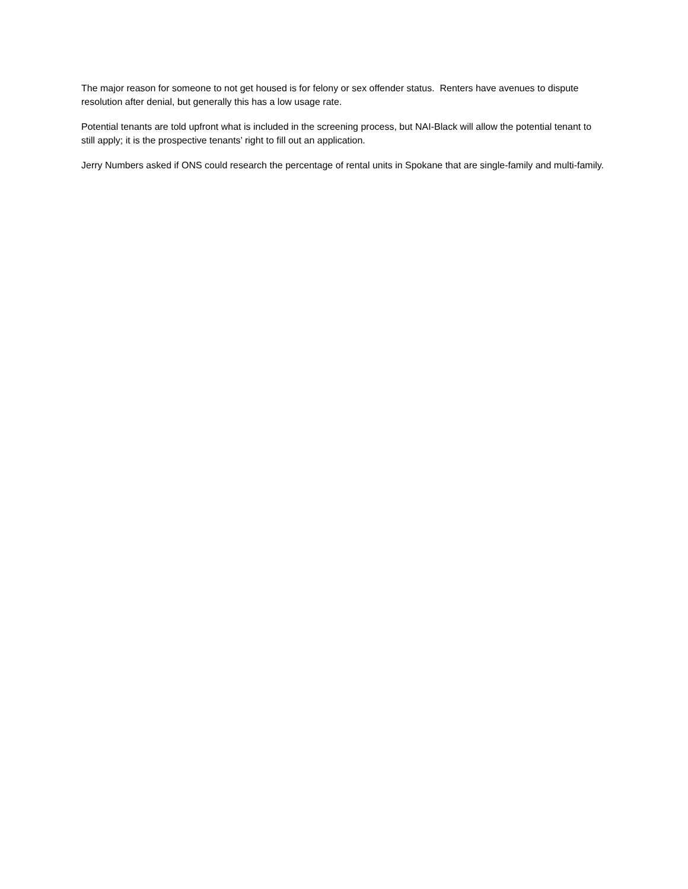The major reason for someone to not get housed is for felony or sex offender status. Renters have avenues to dispute resolution after denial, but generally this has a low usage rate.
Potential tenants are told upfront what is included in the screening process, but NAI-Black will allow the potential tenant to still apply; it is the prospective tenants’ right to fill out an application.
Jerry Numbers asked if ONS could research the percentage of rental units in Spokane that are single-family and multi-family.